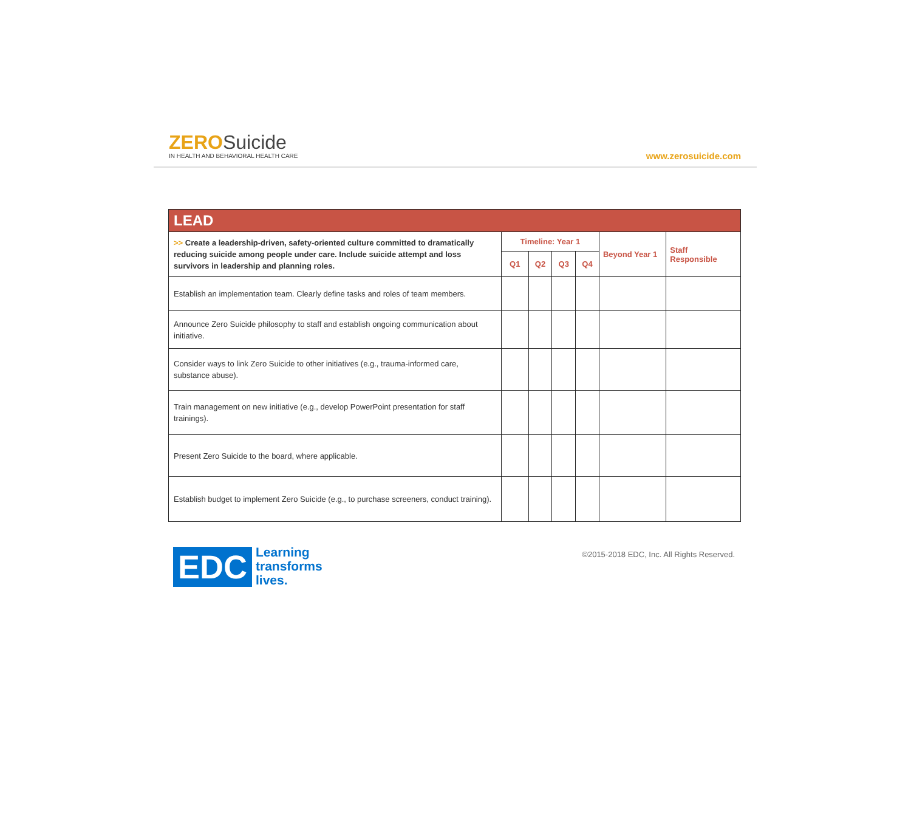ZERO Suicide
IN HEALTH AND BEHAVIORAL HEALTH CARE
www.zerosuicide.com
| LEAD | | | | | | |
| --- | --- | --- | --- | --- | --- | --- |
| >> Create a leadership-driven, safety-oriented culture committed to dramatically reducing suicide among people under care. Include suicide attempt and loss survivors in leadership and planning roles. | Timeline: Year 1 | | | | Beyond Year 1 | Staff Responsible |
| | Q1 | Q2 | Q3 | Q4 | | |
| Establish an implementation team. Clearly define tasks and roles of team members. | | | | | | |
| Announce Zero Suicide philosophy to staff and establish ongoing communication about initiative. | | | | | | |
| Consider ways to link Zero Suicide to other initiatives (e.g., trauma-informed care, substance abuse). | | | | | | |
| Train management on new initiative (e.g., develop PowerPoint presentation for staff trainings). | | | | | | |
| Present Zero Suicide to the board, where applicable. | | | | | | |
| Establish budget to implement Zero Suicide (e.g., to purchase screeners, conduct training). | | | | | | |
EDC
Learning
transforms
lives.
©2015-2018 EDC, Inc. All Rights Reserved.